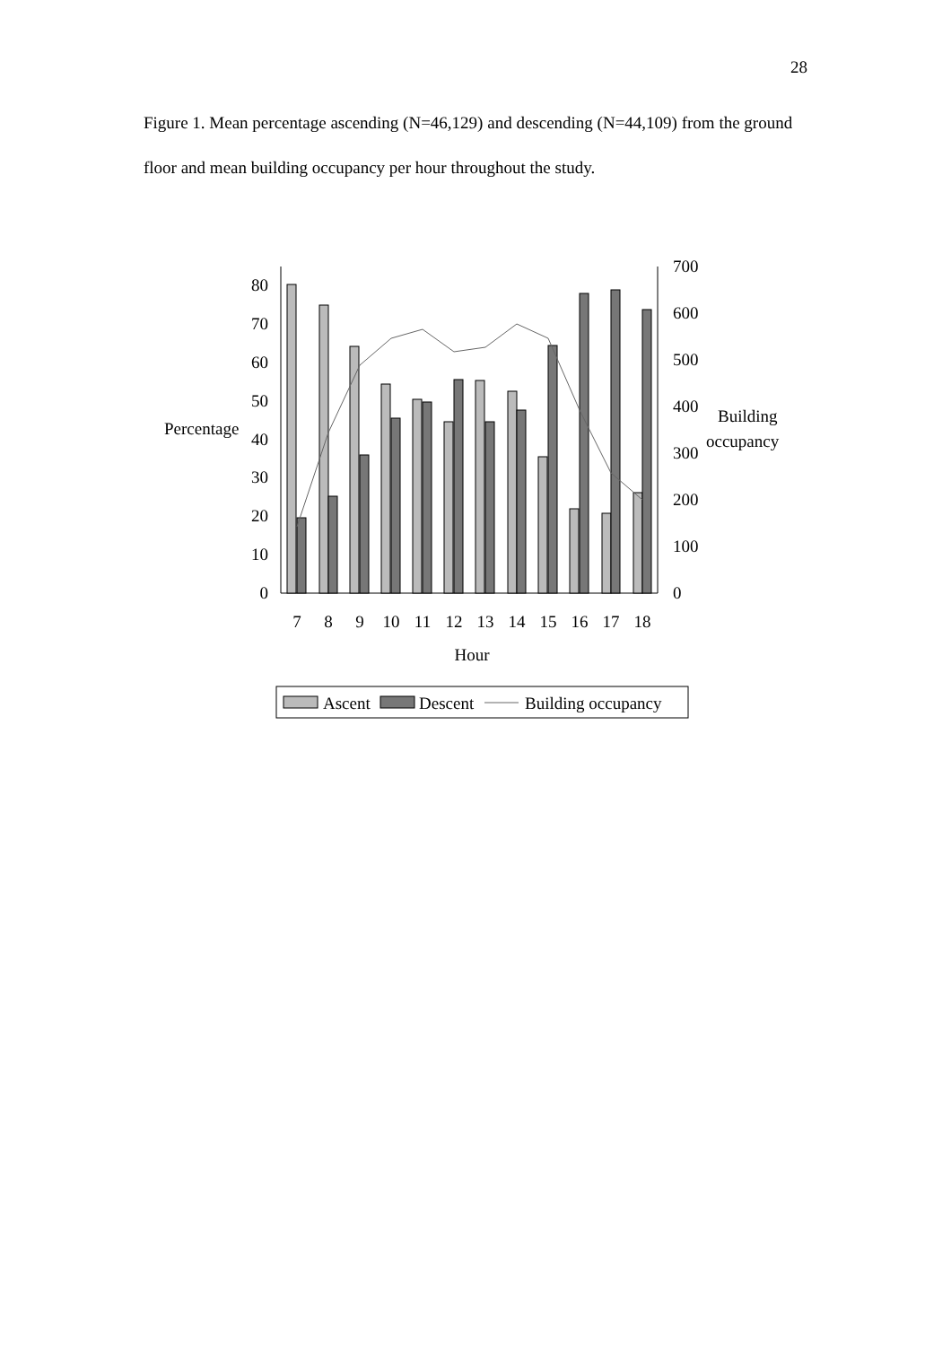28
Figure 1. Mean percentage ascending (N=46,129) and descending (N=44,109) from the ground floor and mean building occupancy per hour throughout the study.
0
10
20
30
40
50
60
70
80
0
100
200
300
400
500
600
700
Percentage
Building
occupancy
7
8
9
10
11
12
13
14
15
16
17
18
Hour
Ascent
Descent
Building occupancy